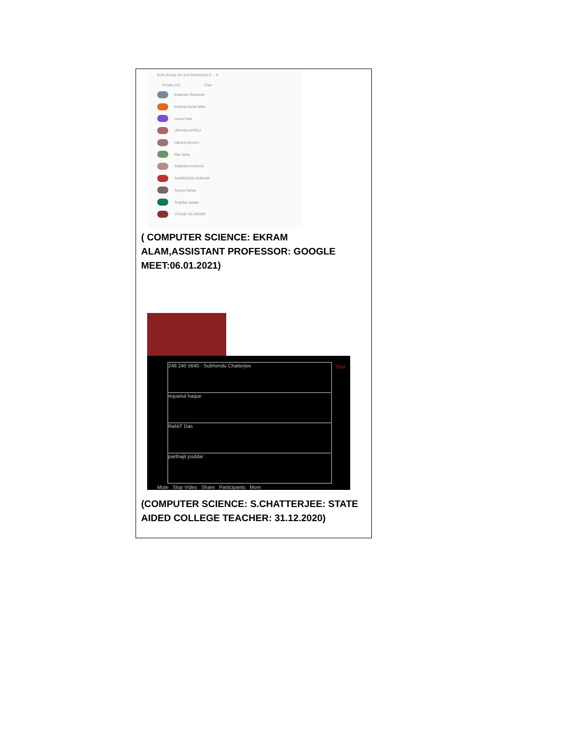B.Sc.(Comp Sc) 2nd Sem(Hons) E... ✕
People (22) Chat
Khaledur Rahaman
Krishna Kanta Mitra
Laxmi Paul
UPHAKA AFROJ
nahara parveen
Ritu Saha
SABANA KHATUN
SAMRIDDHI SARKAR
Sanjoy Sarkar
Snigdha Sarkar
UTSAB TALUKDER
( COMPUTER SCIENCE: EKRAM ALAM,ASSISTANT PROFESSOR: GOOGLE MEET:06.01.2021)
248 240 5640 · Subhendu Chatterjee
rejuanul haque
RaNiT Das
parthajit poddar
Mute Stop Video Share Participants More
End
(COMPUTER SCIENCE: S.CHATTERJEE: STATE AIDED COLLEGE TEACHER: 31.12.2020)